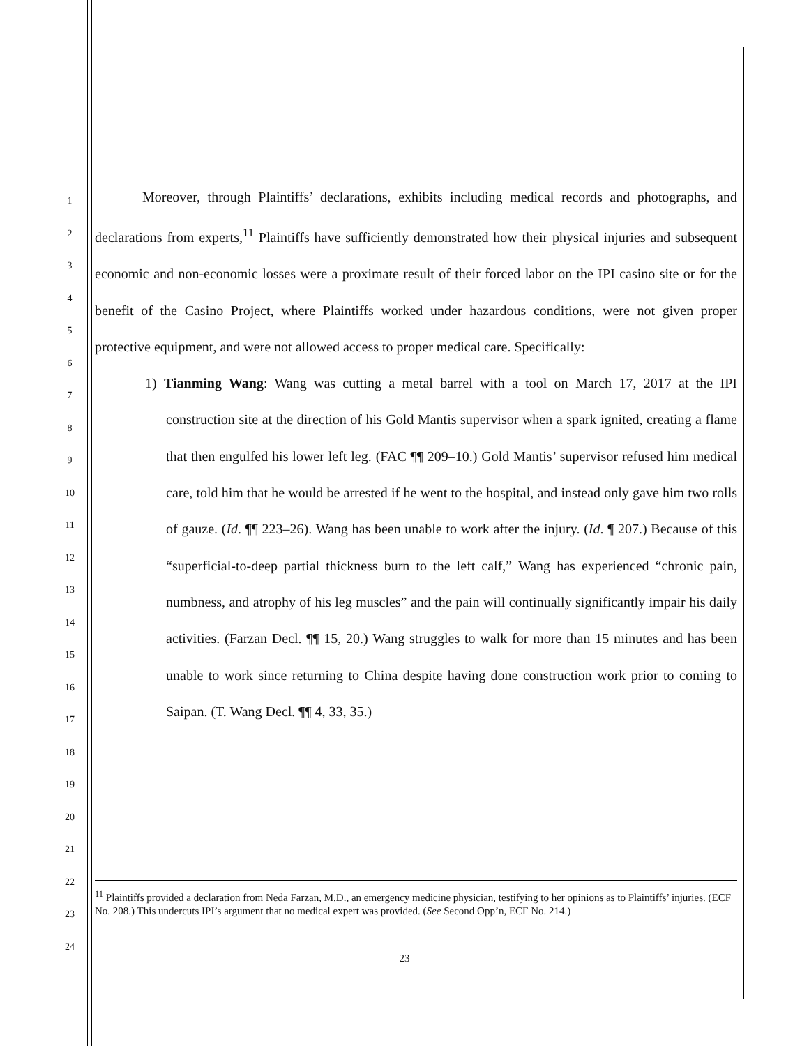1
2
3
4
5
6
7
8
9
10
11
12
13
14
15
16
17
18
19
20
21
22
23
24
Moreover, through Plaintiffs’ declarations, exhibits including medical records and photographs, and declarations from experts,<sup>11</sup> Plaintiffs have sufficiently demonstrated how their physical injuries and subsequent economic and non-economic losses were a proximate result of their forced labor on the IPI casino site or for the benefit of the Casino Project, where Plaintiffs worked under hazardous conditions, were not given proper protective equipment, and were not allowed access to proper medical care. Specifically:
1) Tianming Wang: Wang was cutting a metal barrel with a tool on March 17, 2017 at the IPI construction site at the direction of his Gold Mantis supervisor when a spark ignited, creating a flame that then engulfed his lower left leg. (FAC ¶¶ 209–10.) Gold Mantis’ supervisor refused him medical care, told him that he would be arrested if he went to the hospital, and instead only gave him two rolls of gauze. (Id. ¶¶ 223–26). Wang has been unable to work after the injury. (Id. ¶ 207.) Because of this “superficial-to-deep partial thickness burn to the left calf,” Wang has experienced “chronic pain, numbness, and atrophy of his leg muscles” and the pain will continually significantly impair his daily activities. (Farzan Decl. ¶¶ 15, 20.) Wang struggles to walk for more than 15 minutes and has been unable to work since returning to China despite having done construction work prior to coming to Saipan. (T. Wang Decl. ¶¶ 4, 33, 35.)
<sup>11</sup> Plaintiffs provided a declaration from Neda Farzan, M.D., an emergency medicine physician, testifying to her opinions as to Plaintiffs’ injuries. (ECF No. 208.) This undercuts IPI’s argument that no medical expert was provided. (See Second Opp’n, ECF No. 214.)
23